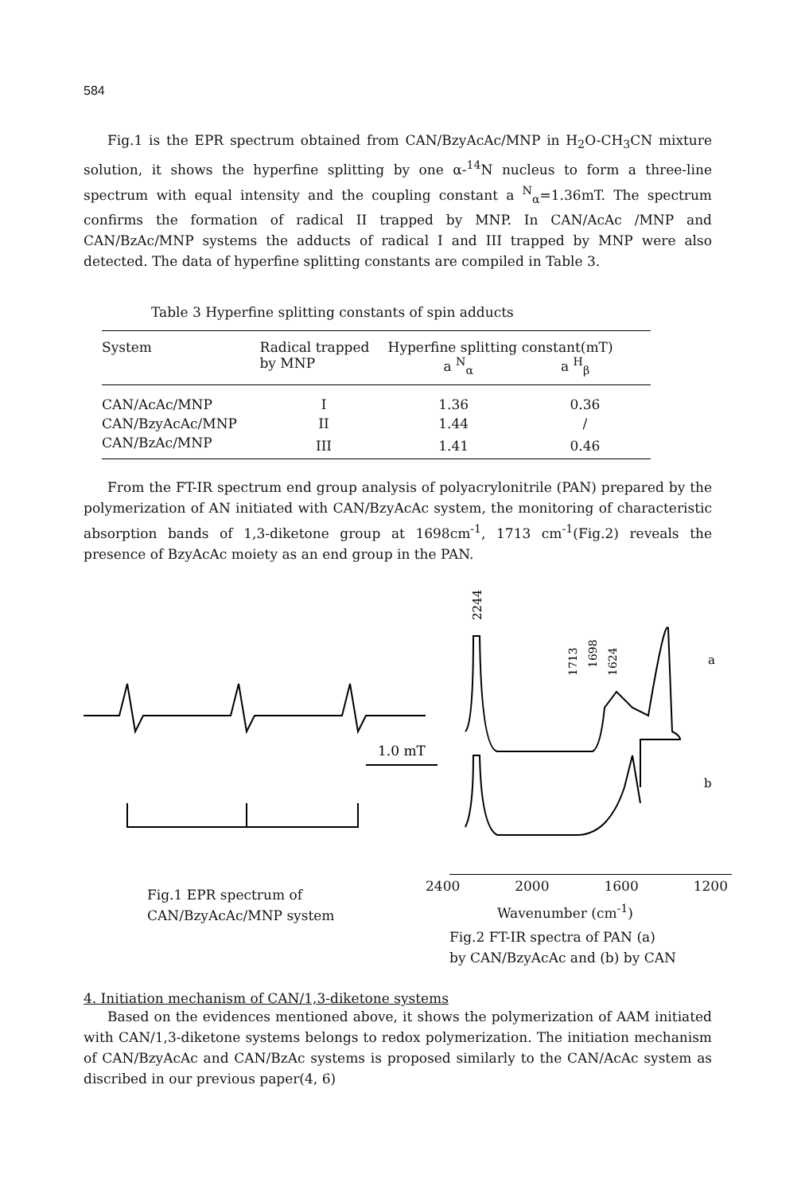584
Fig.1 is the EPR spectrum obtained from CAN/BzyAcAc/MNP in H<sub>2</sub>O-CH<sub>3</sub>CN mixture solution, it shows the hyperfine splitting by one α-<sup>14</sup>N nucleus to form a three-line spectrum with equal intensity and the coupling constant a <sup>N</sup><sub>α</sub>=1.36mT. The spectrum confirms the formation of radical II trapped by MNP. In CAN/AcAc /MNP and CAN/BzAc/MNP systems the adducts of radical I and III trapped by MNP were also detected. The data of hyperfine splitting constants are compiled in Table 3.
Table 3 Hyperfine splitting constants of spin adducts
| System | Radical trapped by MNP | Hyperfine splitting constant(mT) a <sup>N</sup><sub>α</sub> a <sup>H</sup><sub>β</sub> | |
| --- | --- | --- | --- |
| CAN/AcAc/MNP | I | 1.36 | 0.36 |
| CAN/BzyAcAc/MNP | II | 1.44 | / |
| CAN/BzAc/MNP | III | 1.41 | 0.46 |
From the FT-IR spectrum end group analysis of polyacrylonitrile (PAN) prepared by the polymerization of AN initiated with CAN/BzyAcAc system, the monitoring of characteristic absorption bands of 1,3-diketone group at 1698cm<sup>-1</sup>, 1713 cm<sup>-1</sup>(Fig.2) reveals the presence of BzyAcAc moiety as an end group in the PAN.
1.0 mT
Fig.1 EPR spectrum of
CAN/BzyAcAc/MNP system
2244
1713
1698
1624
a
b
2400 2000 1600 1200
Wavenumber (cm<sup>-1</sup>)
Fig.2 FT-IR spectra of PAN (a)
by CAN/BzyAcAc and (b) by CAN
4. Initiation mechanism of CAN/1,3-diketone systems
Based on the evidences mentioned above, it shows the polymerization of AAM initiated with CAN/1,3-diketone systems belongs to redox polymerization. The initiation mechanism of CAN/BzyAcAc and CAN/BzAc systems is proposed similarly to the CAN/AcAc system as discribed in our previous paper(4, 6)